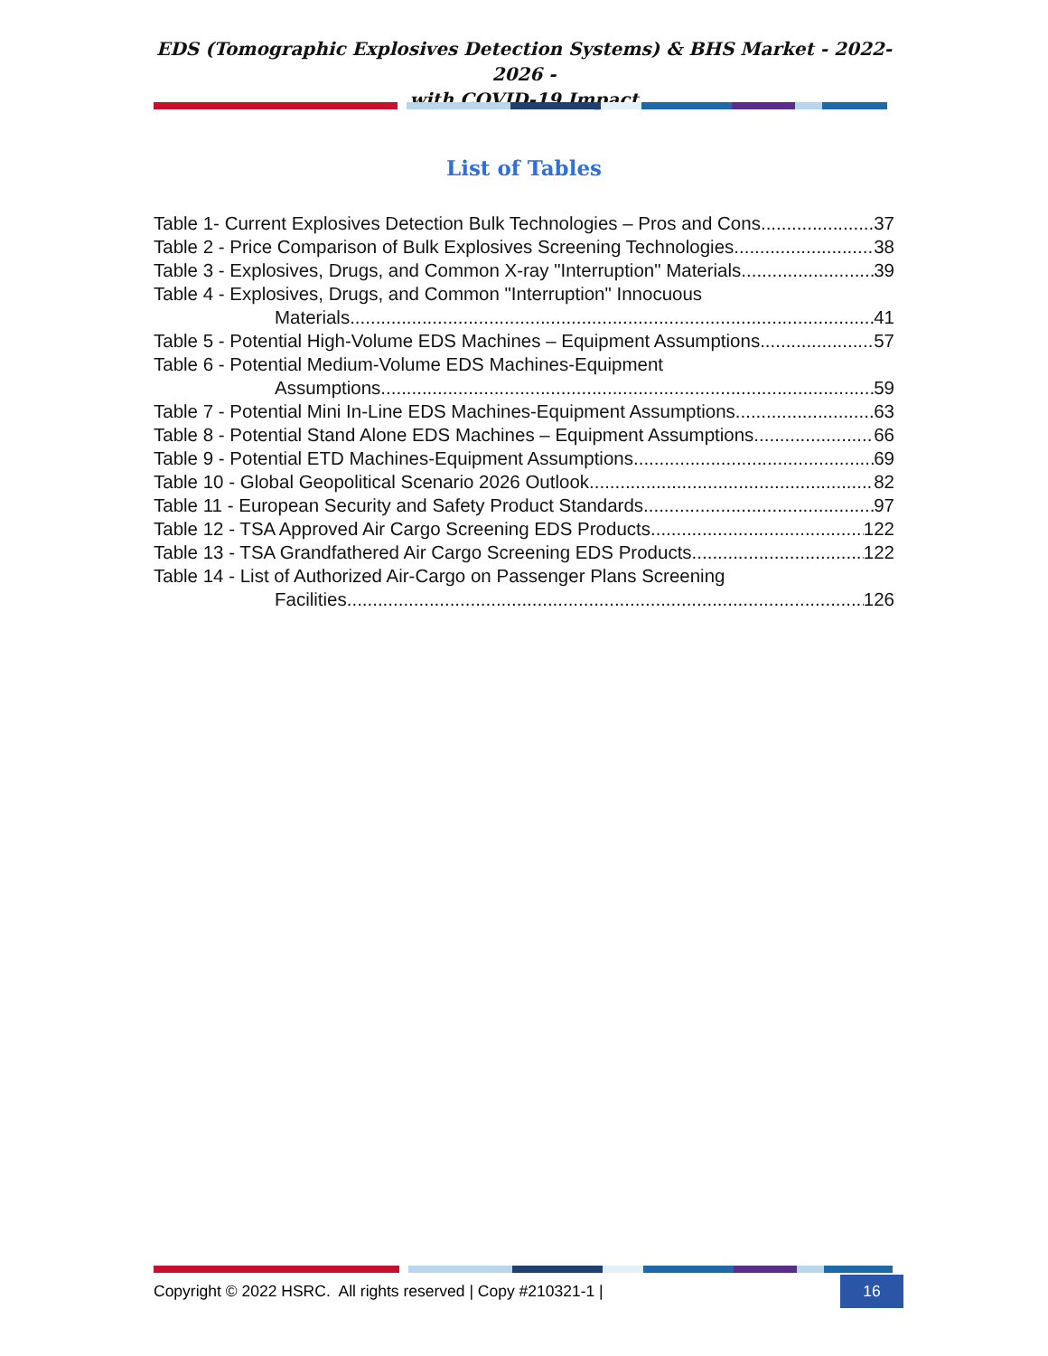EDS (Tomographic Explosives Detection Systems) & BHS Market - 2022-2026 -
with COVID-19 Impact
List of Tables
Table 1- Current Explosives Detection Bulk Technologies – Pros and Cons 37
Table 2 - Price Comparison of Bulk Explosives Screening Technologies 38
Table 3 - Explosives, Drugs, and Common X-ray "Interruption" Materials 39
Table 4 - Explosives, Drugs, and Common "Interruption" Innocuous
Materials 41
Table 5 - Potential High-Volume EDS Machines – Equipment Assumptions 57
Table 6 - Potential Medium-Volume EDS Machines-Equipment
Assumptions 59
Table 7 - Potential Mini In-Line EDS Machines-Equipment Assumptions 63
Table 8 - Potential Stand Alone EDS Machines – Equipment Assumptions 66
Table 9 - Potential ETD Machines-Equipment Assumptions 69
Table 10 - Global Geopolitical Scenario 2026 Outlook 82
Table 11 - European Security and Safety Product Standards 97
Table 12 - TSA Approved Air Cargo Screening EDS Products 122
Table 13 - TSA Grandfathered Air Cargo Screening EDS Products 122
Table 14 - List of Authorized Air-Cargo on Passenger Plans Screening
Facilities 126
Copyright © 2022 HSRC. All rights reserved | Copy #210321-1 | 16